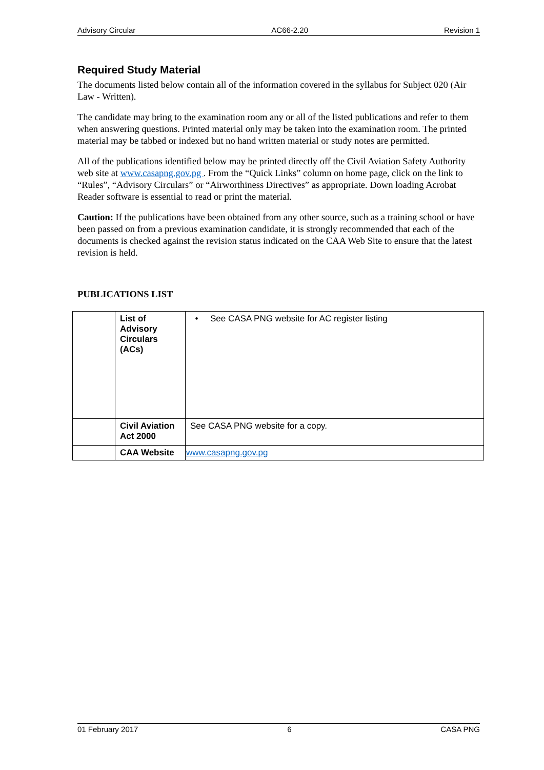Advisory Circular AC66-2.20 Revision 1
Required Study Material
The documents listed below contain all of the information covered in the syllabus for Subject 020 (Air Law - Written).
The candidate may bring to the examination room any or all of the listed publications and refer to them when answering questions. Printed material only may be taken into the examination room. The printed material may be tabbed or indexed but no hand written material or study notes are permitted.
All of the publications identified below may be printed directly off the Civil Aviation Safety Authority web site at www.casapng.gov.pg . From the “Quick Links” column on home page, click on the link to “Rules”, “Advisory Circulars” or “Airworthiness Directives” as appropriate. Down loading Acrobat Reader software is essential to read or print the material.
Caution: If the publications have been obtained from any other source, such as a training school or have been passed on from a previous examination candidate, it is strongly recommended that each of the documents is checked against the revision status indicated on the CAA Web Site to ensure that the latest revision is held.
PUBLICATIONS LIST
| | List of Advisory Circulars (ACs) | • See CASA PNG website for AC register listing |
| | Civil Aviation Act 2000 | See CASA PNG website for a copy. |
| | CAA Website | www.casapng.gov.pg |
01 February 2017 6 CASA PNG